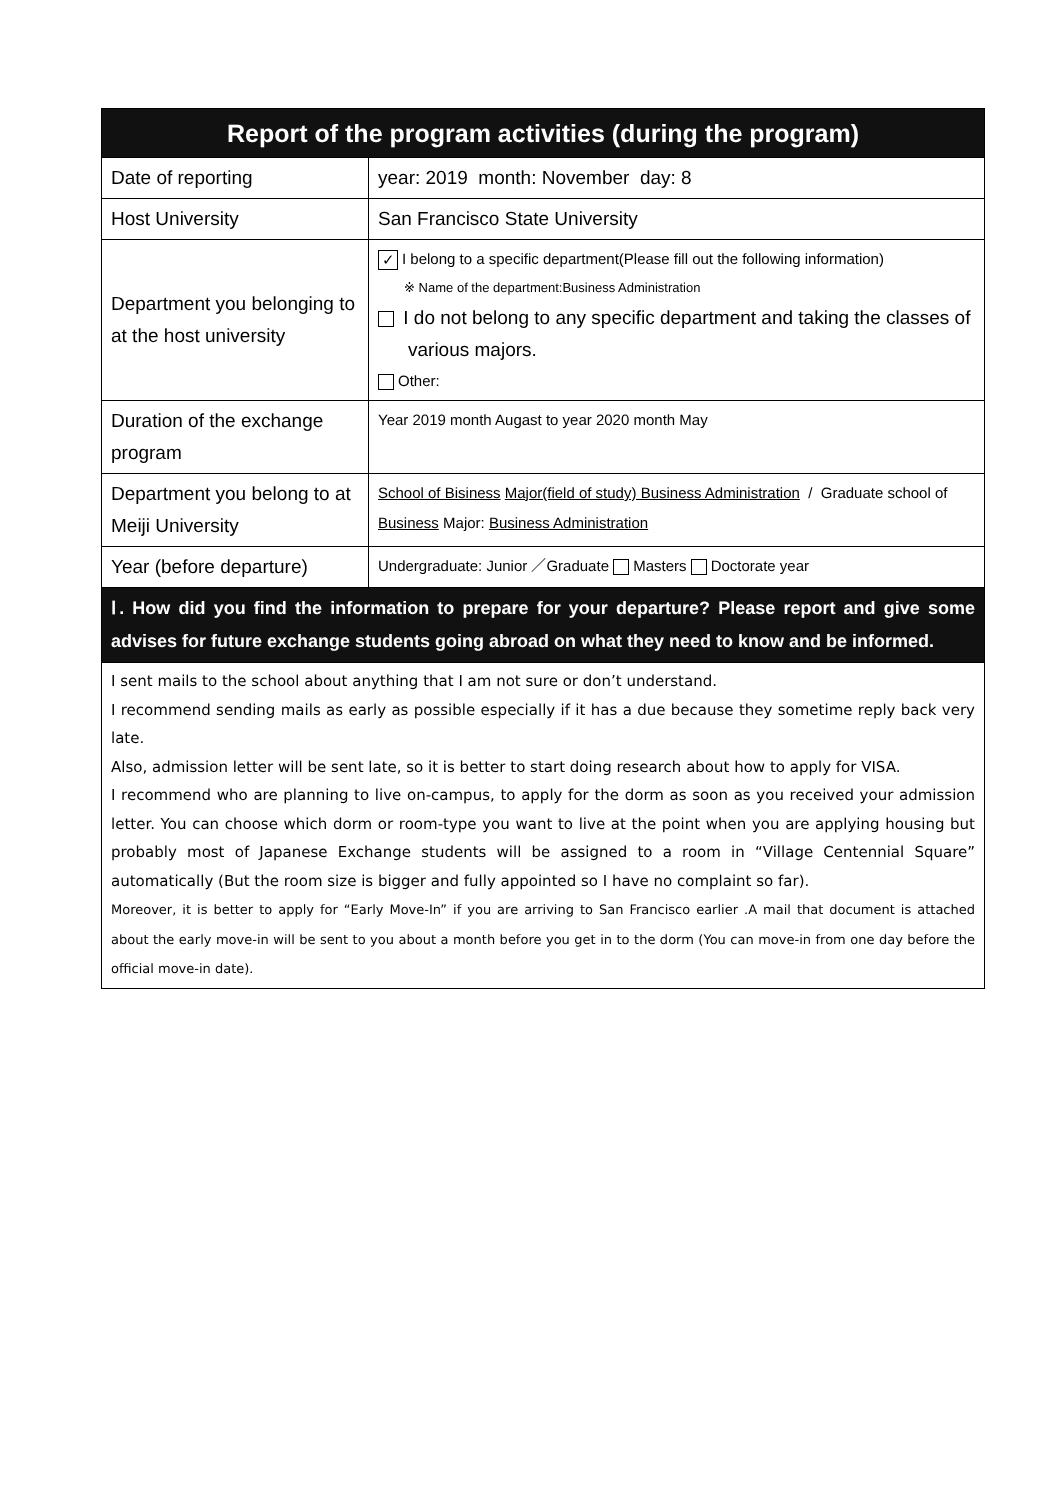| Report of the program activities (during the program) | |
| --- | --- |
| Date of reporting | year: 2019 month: November day: 8 |
| Host University | San Francisco State University |
| Department you belonging to at the host university | ✓ I belong to a specific department(Please fill out the following information) ※ Name of the department:Business Administration I do not belong to any specific department and taking the classes of various majors. Other: |
| Duration of the exchange program | Year 2019 month Augast to year 2020 month May |
| Department you belong to at Meiji University | School of Bisiness Major(field of study) Business Administration / Graduate school of Business Major: Business Administration |
| Year (before departure) | Undergraduate: Junior ／Graduate Masters Doctorate year |
| Ⅰ. How did you find the information to prepare for your departure? Please report and give some advises for future exchange students going abroad on what they need to know and be informed. | |
| I sent mails to the school about anything that I am not sure or don’t understand. I recommend sending mails as early as possible especially if it has a due because they sometime reply back very late. Also, admission letter will be sent late, so it is better to start doing research about how to apply for VISA. I recommend who are planning to live on-campus, to apply for the dorm as soon as you received your admission letter. You can choose which dorm or room-type you want to live at the point when you are applying housing but probably most of Japanese Exchange students will be assigned to a room in “Village Centennial Square” automatically (But the room size is bigger and fully appointed so I have no complaint so far). Moreover, it is better to apply for “Early Move-In” if you are arriving to San Francisco earlier .A mail that document is attached about the early move-in will be sent to you about a month before you get in to the dorm (You can move-in from one day before the official move-in date). | |